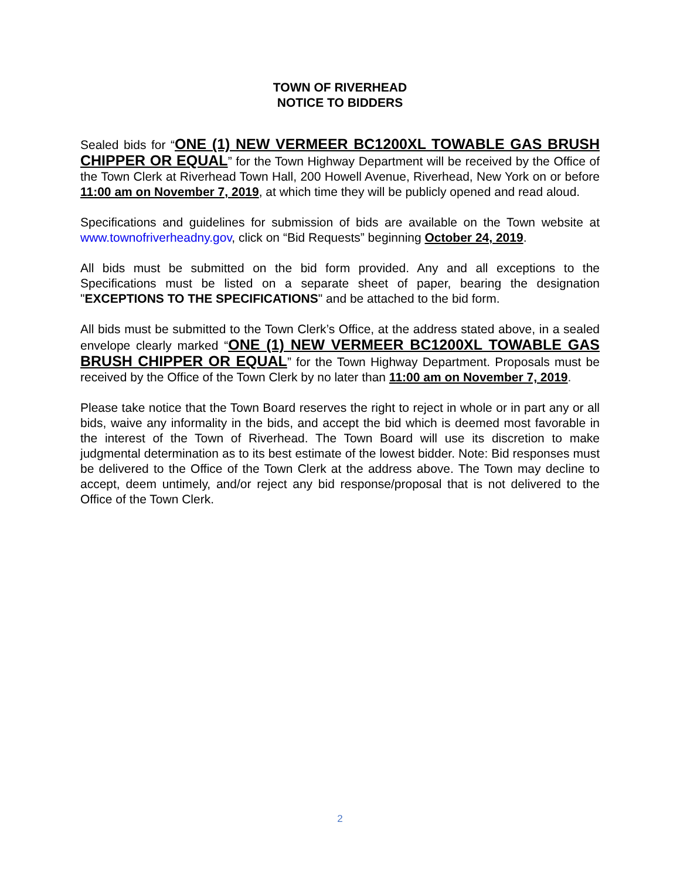TOWN OF RIVERHEAD
NOTICE TO BIDDERS
Sealed bids for “ONE (1) NEW VERMEER BC1200XL TOWABLE GAS BRUSH CHIPPER OR EQUAL” for the Town Highway Department will be received by the Office of the Town Clerk at Riverhead Town Hall, 200 Howell Avenue, Riverhead, New York on or before 11:00 am on November 7, 2019, at which time they will be publicly opened and read aloud.
Specifications and guidelines for submission of bids are available on the Town website at www.townofriverheadny.gov, click on “Bid Requests” beginning October 24, 2019.
All bids must be submitted on the bid form provided. Any and all exceptions to the Specifications must be listed on a separate sheet of paper, bearing the designation "EXCEPTIONS TO THE SPECIFICATIONS" and be attached to the bid form.
All bids must be submitted to the Town Clerk’s Office, at the address stated above, in a sealed envelope clearly marked “ONE (1) NEW VERMEER BC1200XL TOWABLE GAS BRUSH CHIPPER OR EQUAL” for the Town Highway Department. Proposals must be received by the Office of the Town Clerk by no later than 11:00 am on November 7, 2019.
Please take notice that the Town Board reserves the right to reject in whole or in part any or all bids, waive any informality in the bids, and accept the bid which is deemed most favorable in the interest of the Town of Riverhead. The Town Board will use its discretion to make judgmental determination as to its best estimate of the lowest bidder. Note: Bid responses must be delivered to the Office of the Town Clerk at the address above. The Town may decline to accept, deem untimely, and/or reject any bid response/proposal that is not delivered to the Office of the Town Clerk.
2